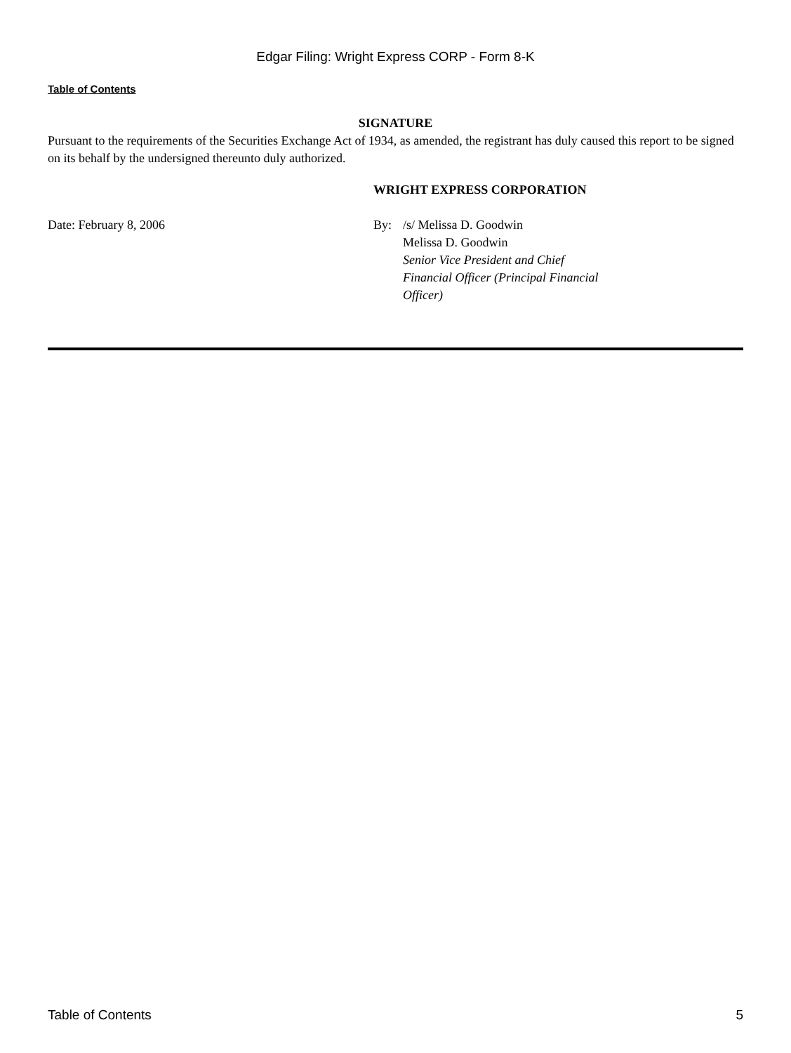Edgar Filing: Wright Express CORP - Form 8-K
Table of Contents
SIGNATURE
Pursuant to the requirements of the Securities Exchange Act of 1934, as amended, the registrant has duly caused this report to be signed on its behalf by the undersigned thereunto duly authorized.
Date: February 8, 2006
WRIGHT EXPRESS CORPORATION
By: /s/ Melissa D. Goodwin
Melissa D. Goodwin
Senior Vice President and Chief
Financial Officer (Principal Financial
Officer)
Table of Contents 5